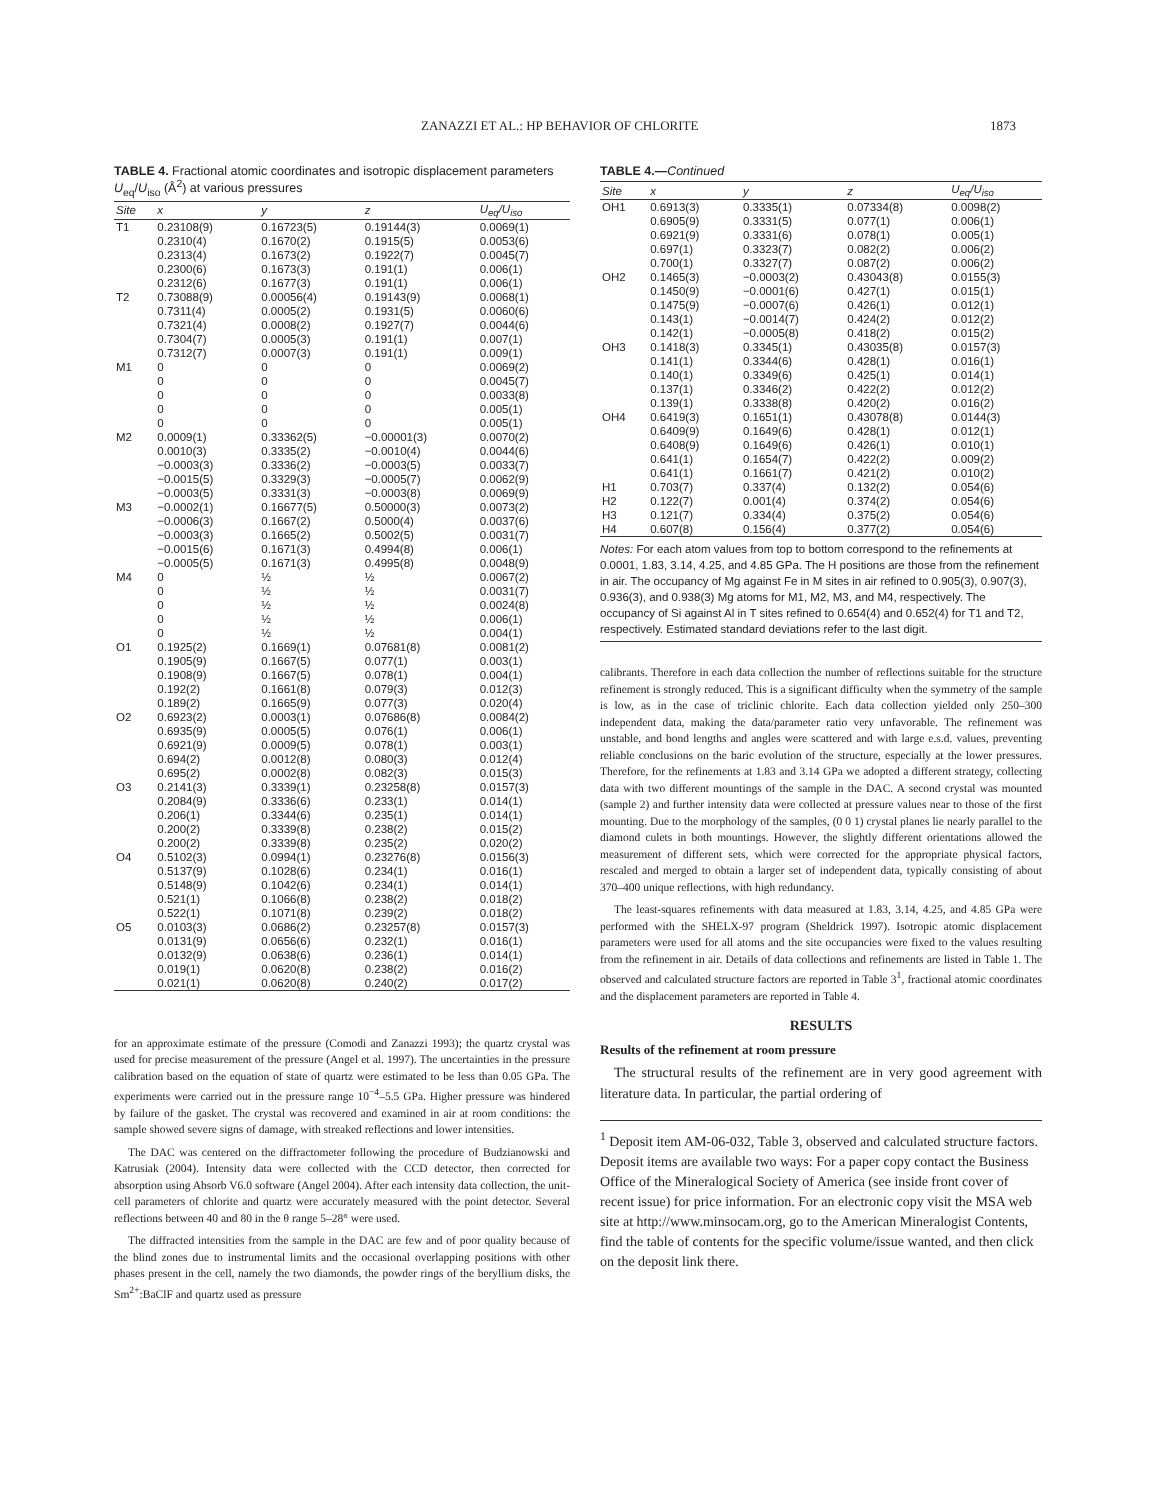ZANAZZI ET AL.: HP BEHAVIOR OF CHLORITE 1873
TABLE 4. Fractional atomic coordinates and isotropic displacement parameters U<sub>eq</sub>/U<sub>iso</sub> (Å<sup>2</sup>) at various pressures
| Site | x | y | z | U<sub>eq</sub>/U<sub>iso</sub> |
| --- | --- | --- | --- | --- |
| T1 | 0.23108(9) | 0.16723(5) | 0.19144(3) | 0.0069(1) |
| | 0.2310(4) | 0.1670(2) | 0.1915(5) | 0.0053(6) |
| | 0.2313(4) | 0.1673(2) | 0.1922(7) | 0.0045(7) |
| | 0.2300(6) | 0.1673(3) | 0.191(1) | 0.006(1) |
| | 0.2312(6) | 0.1677(3) | 0.191(1) | 0.006(1) |
| T2 | 0.73088(9) | 0.00056(4) | 0.19143(9) | 0.0068(1) |
| | 0.7311(4) | 0.0005(2) | 0.1931(5) | 0.0060(6) |
| | 0.7321(4) | 0.0008(2) | 0.1927(7) | 0.0044(6) |
| | 0.7304(7) | 0.0005(3) | 0.191(1) | 0.007(1) |
| | 0.7312(7) | 0.0007(3) | 0.191(1) | 0.009(1) |
| M1 | 0 | 0 | 0 | 0.0069(2) |
| | 0 | 0 | 0 | 0.0045(7) |
| | 0 | 0 | 0 | 0.0033(8) |
| | 0 | 0 | 0 | 0.005(1) |
| | 0 | 0 | 0 | 0.005(1) |
| M2 | 0.0009(1) | 0.33362(5) | −0.00001(3) | 0.0070(2) |
| | 0.0010(3) | 0.3335(2) | −0.0010(4) | 0.0044(6) |
| | −0.0003(3) | 0.3336(2) | −0.0003(5) | 0.0033(7) |
| | −0.0015(5) | 0.3329(3) | −0.0005(7) | 0.0062(9) |
| | −0.0003(5) | 0.3331(3) | −0.0003(8) | 0.0069(9) |
| M3 | −0.0002(1) | 0.16677(5) | 0.50000(3) | 0.0073(2) |
| | −0.0006(3) | 0.1667(2) | 0.5000(4) | 0.0037(6) |
| | −0.0003(3) | 0.1665(2) | 0.5002(5) | 0.0031(7) |
| | −0.0015(6) | 0.1671(3) | 0.4994(8) | 0.006(1) |
| | −0.0005(5) | 0.1671(3) | 0.4995(8) | 0.0048(9) |
| M4 | 0 | ½ | ½ | 0.0067(2) |
| | 0 | ½ | ½ | 0.0031(7) |
| | 0 | ½ | ½ | 0.0024(8) |
| | 0 | ½ | ½ | 0.006(1) |
| | 0 | ½ | ½ | 0.004(1) |
| O1 | 0.1925(2) | 0.1669(1) | 0.07681(8) | 0.0081(2) |
| | 0.1905(9) | 0.1667(5) | 0.077(1) | 0.003(1) |
| | 0.1908(9) | 0.1667(5) | 0.078(1) | 0.004(1) |
| | 0.192(2) | 0.1661(8) | 0.079(3) | 0.012(3) |
| | 0.189(2) | 0.1665(9) | 0.077(3) | 0.020(4) |
| O2 | 0.6923(2) | 0.0003(1) | 0.07686(8) | 0.0084(2) |
| | 0.6935(9) | 0.0005(5) | 0.076(1) | 0.006(1) |
| | 0.6921(9) | 0.0009(5) | 0.078(1) | 0.003(1) |
| | 0.694(2) | 0.0012(8) | 0.080(3) | 0.012(4) |
| | 0.695(2) | 0.0002(8) | 0.082(3) | 0.015(3) |
| O3 | 0.2141(3) | 0.3339(1) | 0.23258(8) | 0.0157(3) |
| | 0.2084(9) | 0.3336(6) | 0.233(1) | 0.014(1) |
| | 0.206(1) | 0.3344(6) | 0.235(1) | 0.014(1) |
| | 0.200(2) | 0.3339(8) | 0.238(2) | 0.015(2) |
| | 0.200(2) | 0.3339(8) | 0.235(2) | 0.020(2) |
| O4 | 0.5102(3) | 0.0994(1) | 0.23276(8) | 0.0156(3) |
| | 0.5137(9) | 0.1028(6) | 0.234(1) | 0.016(1) |
| | 0.5148(9) | 0.1042(6) | 0.234(1) | 0.014(1) |
| | 0.521(1) | 0.1066(8) | 0.238(2) | 0.018(2) |
| | 0.522(1) | 0.1071(8) | 0.239(2) | 0.018(2) |
| O5 | 0.0103(3) | 0.0686(2) | 0.23257(8) | 0.0157(3) |
| | 0.0131(9) | 0.0656(6) | 0.232(1) | 0.016(1) |
| | 0.0132(9) | 0.0638(6) | 0.236(1) | 0.014(1) |
| | 0.019(1) | 0.0620(8) | 0.238(2) | 0.016(2) |
| | 0.021(1) | 0.0620(8) | 0.240(2) | 0.017(2) |
for an approximate estimate of the pressure (Comodi and Zanazzi 1993); the quartz crystal was used for precise measurement of the pressure (Angel et al. 1997). The uncertainties in the pressure calibration based on the equation of state of quartz were estimated to be less than 0.05 GPa. The experiments were carried out in the pressure range 10<sup>−4</sup>–5.5 GPa. Higher pressure was hindered by failure of the gasket. The crystal was recovered and examined in air at room conditions: the sample showed severe signs of damage, with streaked reflections and lower intensities.
The DAC was centered on the diffractometer following the procedure of Budzianowski and Katrusiak (2004). Intensity data were collected with the CCD detector, then corrected for absorption using Absorb V6.0 software (Angel 2004). After each intensity data collection, the unit-cell parameters of chlorite and quartz were accurately measured with the point detector. Several reflections between 40 and 80 in the θ range 5–28° were used.
The diffracted intensities from the sample in the DAC are few and of poor quality because of the blind zones due to instrumental limits and the occasional overlapping positions with other phases present in the cell, namely the two diamonds, the powder rings of the beryllium disks, the Sm<sup>2+</sup>:BaClF and quartz used as pressure
TABLE 4.—Continued
| Site | x | y | z | U<sub>eq</sub>/U<sub>iso</sub> |
| --- | --- | --- | --- | --- |
| OH1 | 0.6913(3) | 0.3335(1) | 0.07334(8) | 0.0098(2) |
| | 0.6905(9) | 0.3331(5) | 0.077(1) | 0.006(1) |
| | 0.6921(9) | 0.3331(6) | 0.078(1) | 0.005(1) |
| | 0.697(1) | 0.3323(7) | 0.082(2) | 0.006(2) |
| | 0.700(1) | 0.3327(7) | 0.087(2) | 0.006(2) |
| OH2 | 0.1465(3) | −0.0003(2) | 0.43043(8) | 0.0155(3) |
| | 0.1450(9) | −0.0001(6) | 0.427(1) | 0.015(1) |
| | 0.1475(9) | −0.0007(6) | 0.426(1) | 0.012(1) |
| | 0.143(1) | −0.0014(7) | 0.424(2) | 0.012(2) |
| | 0.142(1) | −0.0005(8) | 0.418(2) | 0.015(2) |
| OH3 | 0.1418(3) | 0.3345(1) | 0.43035(8) | 0.0157(3) |
| | 0.141(1) | 0.3344(6) | 0.428(1) | 0.016(1) |
| | 0.140(1) | 0.3349(6) | 0.425(1) | 0.014(1) |
| | 0.137(1) | 0.3346(2) | 0.422(2) | 0.012(2) |
| | 0.139(1) | 0.3338(8) | 0.420(2) | 0.016(2) |
| OH4 | 0.6419(3) | 0.1651(1) | 0.43078(8) | 0.0144(3) |
| | 0.6409(9) | 0.1649(6) | 0.428(1) | 0.012(1) |
| | 0.6408(9) | 0.1649(6) | 0.426(1) | 0.010(1) |
| | 0.641(1) | 0.1654(7) | 0.422(2) | 0.009(2) |
| | 0.641(1) | 0.1661(7) | 0.421(2) | 0.010(2) |
| H1 | 0.703(7) | 0.337(4) | 0.132(2) | 0.054(6) |
| H2 | 0.122(7) | 0.001(4) | 0.374(2) | 0.054(6) |
| H3 | 0.121(7) | 0.334(4) | 0.375(2) | 0.054(6) |
| H4 | 0.607(8) | 0.156(4) | 0.377(2) | 0.054(6) |
Notes: For each atom values from top to bottom correspond to the refinements at 0.0001, 1.83, 3.14, 4.25, and 4.85 GPa. The H positions are those from the refinement in air. The occupancy of Mg against Fe in M sites in air refined to 0.905(3), 0.907(3), 0.936(3), and 0.938(3) Mg atoms for M1, M2, M3, and M4, respectively. The occupancy of Si against Al in T sites refined to 0.654(4) and 0.652(4) for T1 and T2, respectively. Estimated standard deviations refer to the last digit.
calibrants. Therefore in each data collection the number of reflections suitable for the structure refinement is strongly reduced. This is a significant difficulty when the symmetry of the sample is low, as in the case of triclinic chlorite. Each data collection yielded only 250–300 independent data, making the data/parameter ratio very unfavorable. The refinement was unstable, and bond lengths and angles were scattered and with large e.s.d. values, preventing reliable conclusions on the baric evolution of the structure, especially at the lower pressures. Therefore, for the refinements at 1.83 and 3.14 GPa we adopted a different strategy, collecting data with two different mountings of the sample in the DAC. A second crystal was mounted (sample 2) and further intensity data were collected at pressure values near to those of the first mounting. Due to the morphology of the samples, (0 0 1) crystal planes lie nearly parallel to the diamond culets in both mountings. However, the slightly different orientations allowed the measurement of different sets, which were corrected for the appropriate physical factors, rescaled and merged to obtain a larger set of independent data, typically consisting of about 370–400 unique reflections, with high redundancy.
The least-squares refinements with data measured at 1.83, 3.14, 4.25, and 4.85 GPa were performed with the SHELX-97 program (Sheldrick 1997). Isotropic atomic displacement parameters were used for all atoms and the site occupancies were fixed to the values resulting from the refinement in air. Details of data collections and refinements are listed in Table 1. The observed and calculated structure factors are reported in Table 3<sup>1</sup>, fractional atomic coordinates and the displacement parameters are reported in Table 4.
RESULTS
Results of the refinement at room pressure
The structural results of the refinement are in very good agreement with literature data. In particular, the partial ordering of
<sup>1</sup> Deposit item AM-06-032, Table 3, observed and calculated structure factors. Deposit items are available two ways: For a paper copy contact the Business Office of the Mineralogical Society of America (see inside front cover of recent issue) for price information. For an electronic copy visit the MSA web site at http://www.minsocam.org, go to the American Mineralogist Contents, find the table of contents for the specific volume/issue wanted, and then click on the deposit link there.